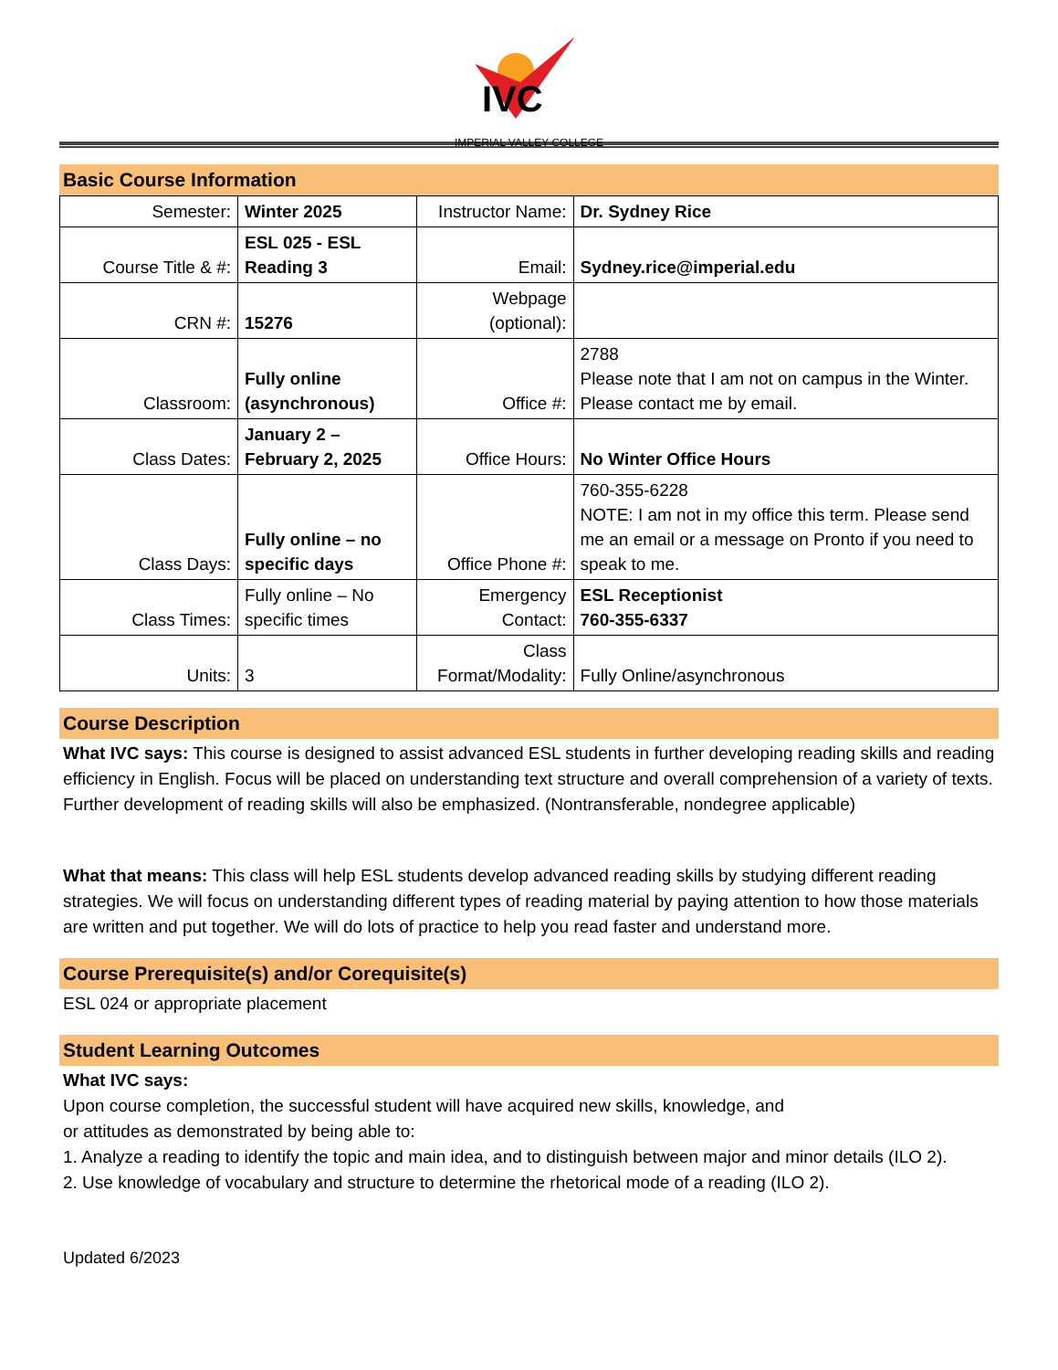IVC
IMPERIAL VALLEY COLLEGE
Basic Course Information
| Semester: | Winter 2025 | Instructor Name: | Dr. Sydney Rice |
| Course Title & #: | ESL 025 - ESL Reading 3 | Email: | Sydney.rice@imperial.edu |
| CRN #: | 15276 | Webpage (optional): | |
| Classroom: | Fully online (asynchronous) | Office #: | 2788 Please note that I am not on campus in the Winter. Please contact me by email. |
| Class Dates: | January 2 – February 2, 2025 | Office Hours: | No Winter Office Hours |
| Class Days: | Fully online – no specific days | Office Phone #: | 760-355-6228 NOTE: I am not in my office this term. Please send me an email or a message on Pronto if you need to speak to me. |
| Class Times: | Fully online – No specific times | Emergency Contact: | ESL Receptionist 760-355-6337 |
| Units: | 3 | Class Format/Modality: | Fully Online/asynchronous |
Course Description
What IVC says: This course is designed to assist advanced ESL students in further developing reading skills and reading efficiency in English. Focus will be placed on understanding text structure and overall comprehension of a variety of texts. Further development of reading skills will also be emphasized. (Nontransferable, nondegree applicable)
What that means: This class will help ESL students develop advanced reading skills by studying different reading strategies. We will focus on understanding different types of reading material by paying attention to how those materials are written and put together. We will do lots of practice to help you read faster and understand more.
Course Prerequisite(s) and/or Corequisite(s)
ESL 024 or appropriate placement
Student Learning Outcomes
What IVC says:
Upon course completion, the successful student will have acquired new skills, knowledge, and
or attitudes as demonstrated by being able to:
1. Analyze a reading to identify the topic and main idea, and to distinguish between major and minor details (ILO 2).
2. Use knowledge of vocabulary and structure to determine the rhetorical mode of a reading (ILO 2).
Updated 6/2023